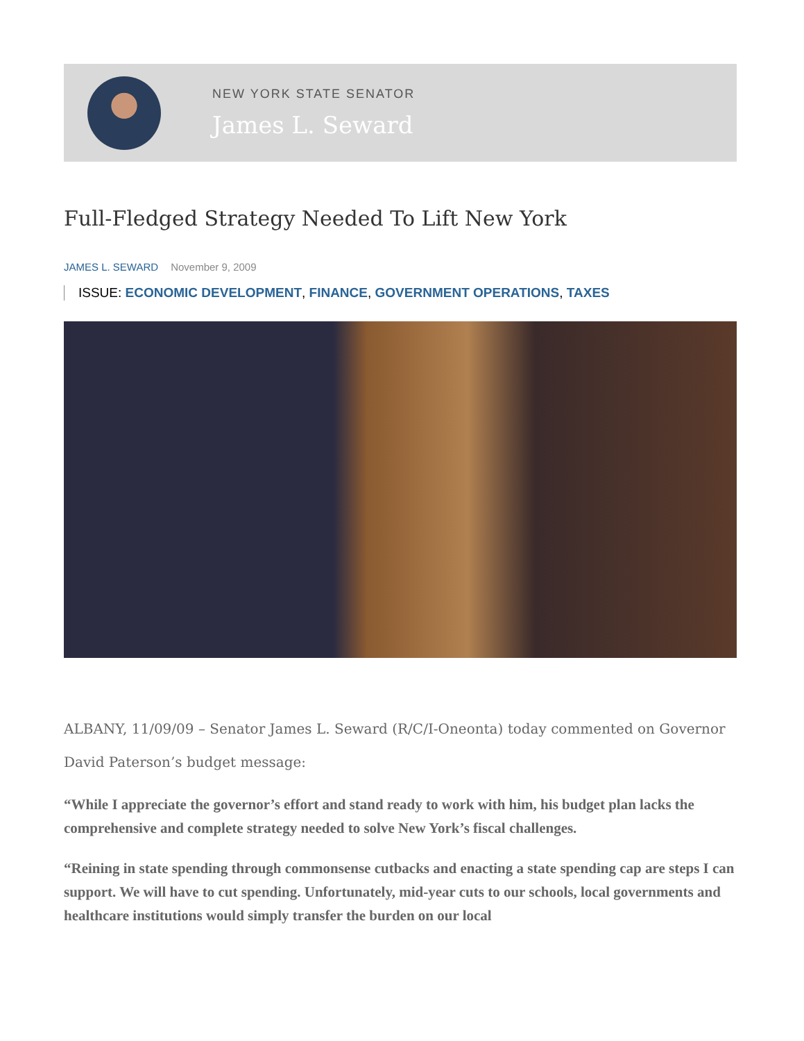NEW YORK STATE SENATOR
James L. Seward
Full-Fledged Strategy Needed To Lift New York
JAMES L. SEWARD November 9, 2009
ISSUE: ECONOMIC DEVELOPMENT, FINANCE, GOVERNMENT OPERATIONS, TAXES
ALBANY, 11/09/09 – Senator James L. Seward (R/C/I-Oneonta) today commented on Governor David Paterson’s budget message:
“While I appreciate the governor’s effort and stand ready to work with him, his budget plan lacks the comprehensive and complete strategy needed to solve New York’s fiscal challenges.
“Reining in state spending through commonsense cutbacks and enacting a state spending cap are steps I can support. We will have to cut spending. Unfortunately, mid-year cuts to our schools, local governments and healthcare institutions would simply transfer the burden on our local